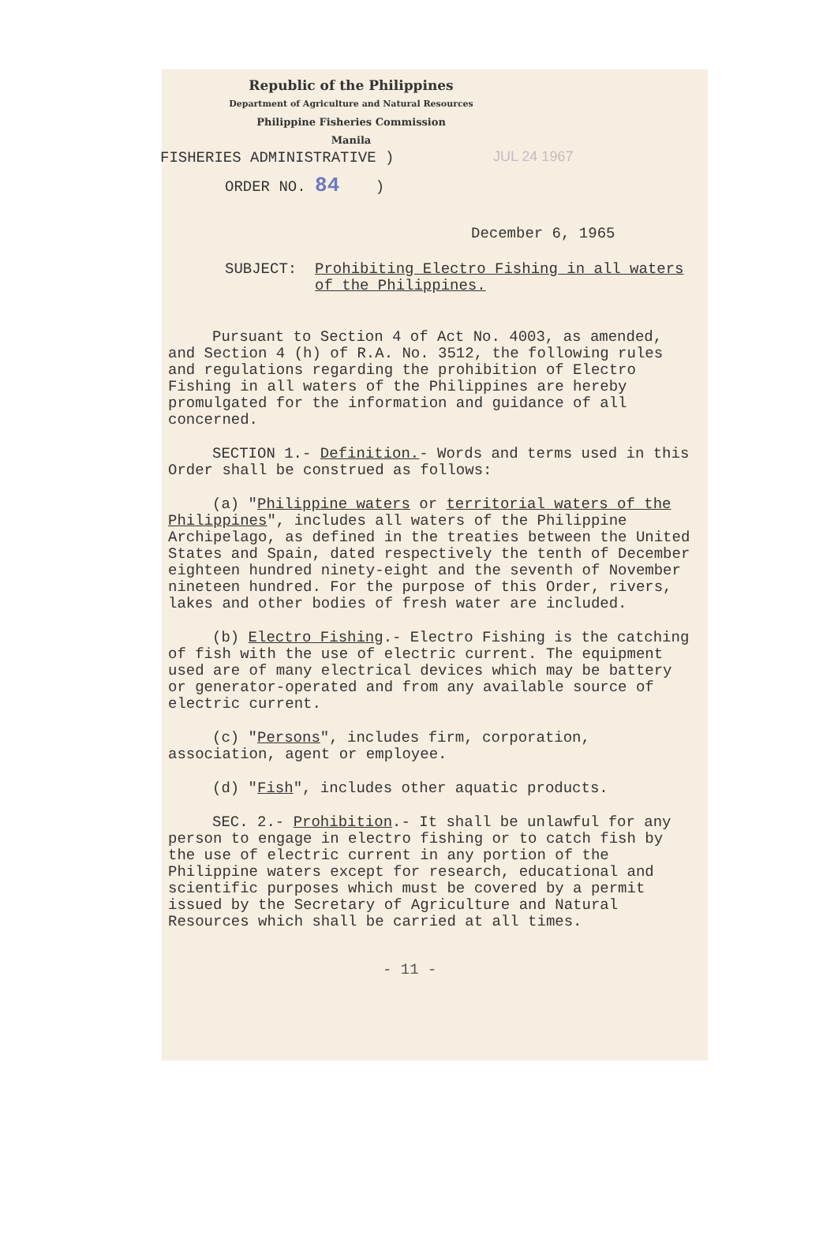Republic of the Philippines
Department of Agriculture and Natural Resources
Philippine Fisheries Commission
Manila
FISHERIES ADMINISTRATIVE )
ORDER NO. 84 )
JUL 24 1967
December 6, 1965
SUBJECT: Prohibiting Electro Fishing in all waters of the Philippines.
Pursuant to Section 4 of Act No. 4003, as amended, and Section 4 (h) of R.A. No. 3512, the following rules and regulations regarding the prohibition of Electro Fishing in all waters of the Philippines are hereby promulgated for the information and guidance of all concerned.
SECTION 1.- Definition.- Words and terms used in this Order shall be construed as follows:
(a) "Philippine waters or territorial waters of the Philippines", includes all waters of the Philippine Archipelago, as defined in the treaties between the United States and Spain, dated respectively the tenth of December eighteen hundred ninety-eight and the seventh of November nineteen hundred. For the purpose of this Order, rivers, lakes and other bodies of fresh water are included.
(b) Electro Fishing.- Electro Fishing is the catching of fish with the use of electric current. The equipment used are of many electrical devices which may be battery or generator-operated and from any available source of electric current.
(c) "Persons", includes firm, corporation, association, agent or employee.
(d) "Fish", includes other aquatic products.
SEC. 2.- Prohibition.- It shall be unlawful for any person to engage in electro fishing or to catch fish by the use of electric current in any portion of the Philippine waters except for research, educational and scientific purposes which must be covered by a permit issued by the Secretary of Agriculture and Natural Resources which shall be carried at all times.
- 11 -